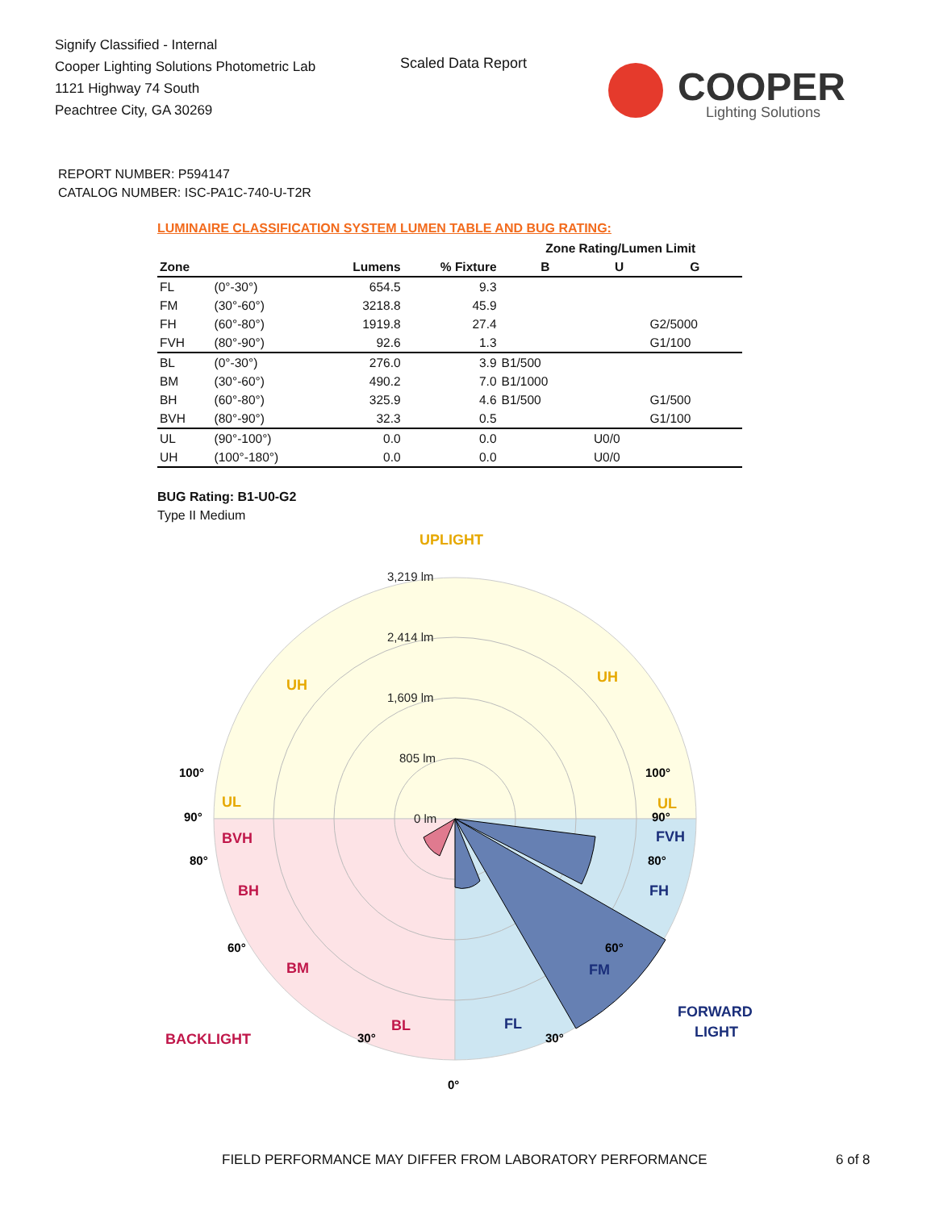Signify Classified - Internal
Cooper Lighting Solutions Photometric Lab
1121 Highway 74 South
Peachtree City, GA 30269
Scaled Data Report
COOPER
Lighting Solutions
REPORT NUMBER: P594147
CATALOG NUMBER: ISC-PA1C-740-U-T2R
LUMINAIRE CLASSIFICATION SYSTEM LUMEN TABLE AND BUG RATING:
| | | | | Zone Rating/Lumen Limit | | |
| --- | --- | --- | --- | --- | --- | --- |
| Zone | | Lumens | % Fixture | B | U | G |
| FL | (0°-30°) | 654.5 | 9.3 | | | |
| FM | (30°-60°) | 3218.8 | 45.9 | | | |
| FH | (60°-80°) | 1919.8 | 27.4 | | | G2/5000 |
| FVH | (80°-90°) | 92.6 | 1.3 | | | G1/100 |
| BL | (0°-30°) | 276.0 | 3.9 | B1/500 | | |
| BM | (30°-60°) | 490.2 | 7.0 | B1/1000 | | |
| BH | (60°-80°) | 325.9 | 4.6 | B1/500 | | G1/500 |
| BVH | (80°-90°) | 32.3 | 0.5 | | | G1/100 |
| UL | (90°-100°) | 0.0 | 0.0 | | U0/0 | |
| UH | (100°-180°) | 0.0 | 0.0 | | U0/0 | |
BUG Rating: B1-U0-G2
Type II Medium
3,219 lm
2,414 lm
1,609 lm
805 lm
0 lm
UPLIGHT
UH
UH
UL
UL
BVH
BH
BM
BL
BACKLIGHT
FVH
FH
FM
FL
FORWARD
LIGHT
100°
100°
90°
90°
80°
80°
60°
60°
30°
30°
0°
FIELD PERFORMANCE MAY DIFFER FROM LABORATORY PERFORMANCE
6 of 8